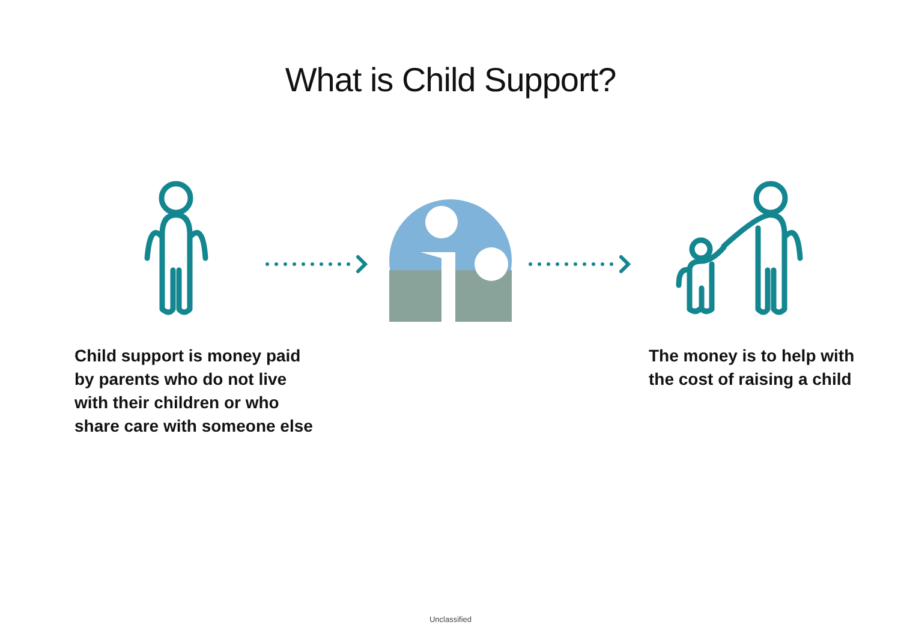What is Child Support?
Child support is money paid
by parents who do not live
with their children or who
share care with someone else
The money is to help with
the cost of raising a child
Unclassified